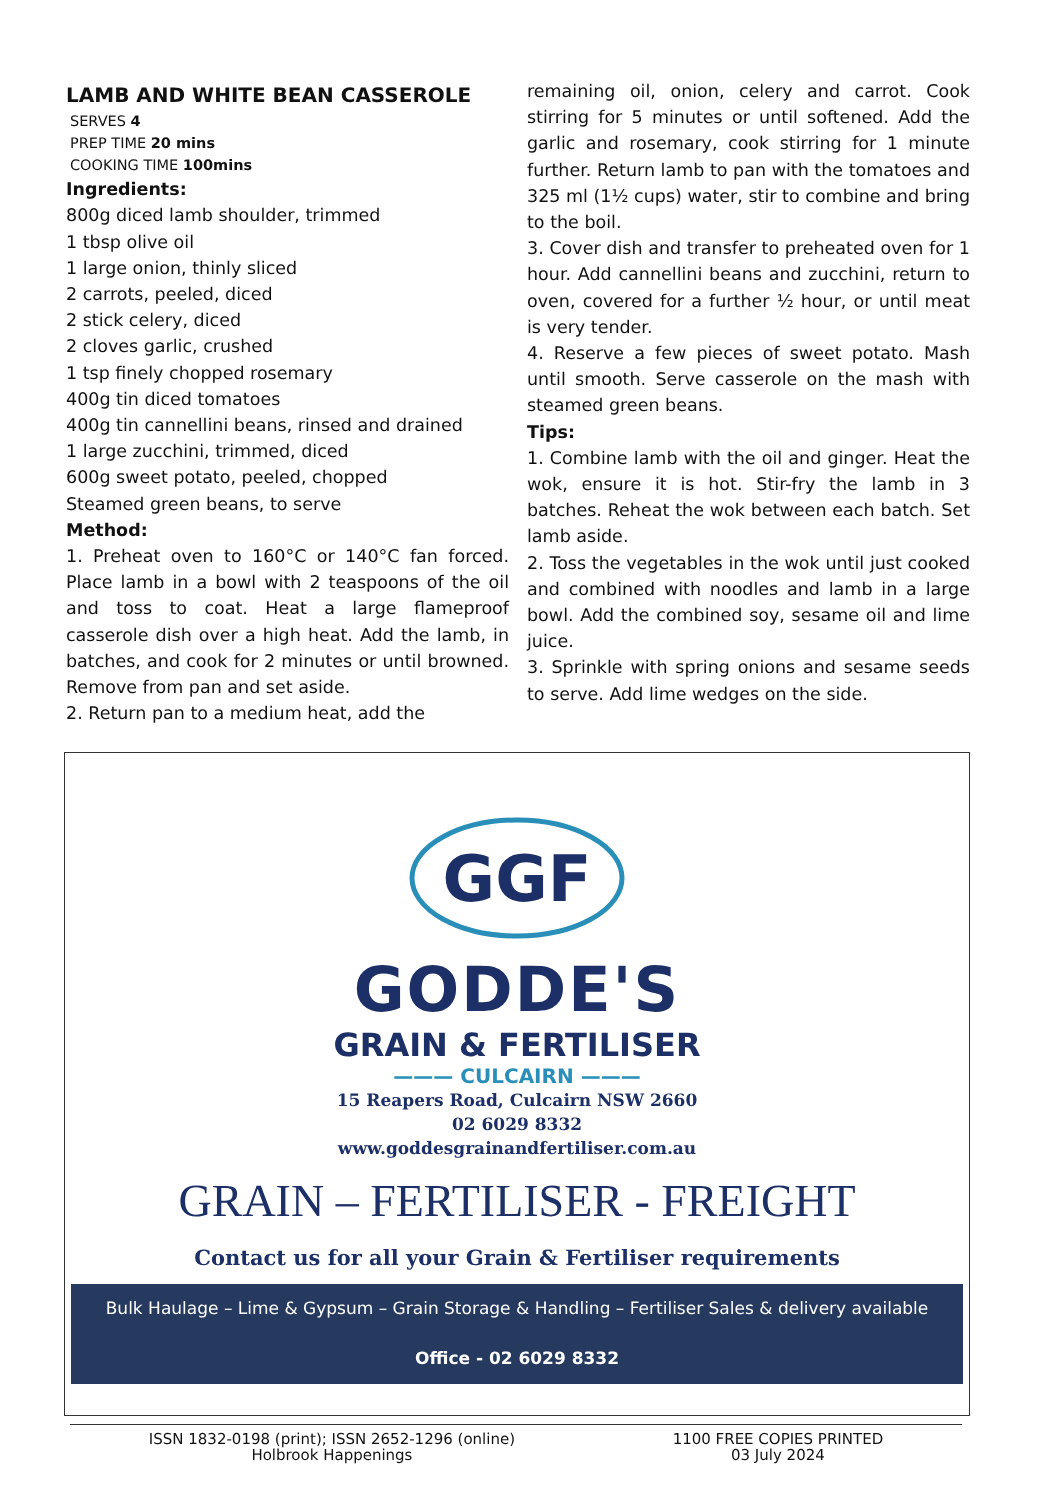LAMB AND WHITE BEAN CASSEROLE
SERVES 4
PREP TIME 20 mins
COOKING TIME 100mins
Ingredients:
800g diced lamb shoulder, trimmed
1 tbsp olive oil
1 large onion, thinly sliced
2 carrots, peeled, diced
2 stick celery, diced
2 cloves garlic, crushed
1 tsp finely chopped rosemary
400g tin diced tomatoes
400g tin cannellini beans, rinsed and drained
1 large zucchini, trimmed, diced
600g sweet potato, peeled, chopped
Steamed green beans, to serve
Method:
1. Preheat oven to 160°C or 140°C fan forced. Place lamb in a bowl with 2 teaspoons of the oil and toss to coat. Heat a large flameproof casserole dish over a high heat. Add the lamb, in batches, and cook for 2 minutes or until browned. Remove from pan and set aside.
2. Return pan to a medium heat, add the
remaining oil, onion, celery and carrot. Cook stirring for 5 minutes or until softened. Add the garlic and rosemary, cook stirring for 1 minute further. Return lamb to pan with the tomatoes and 325 ml (1½ cups) water, stir to combine and bring to the boil.
3. Cover dish and transfer to preheated oven for 1 hour. Add cannellini beans and zucchini, return to oven, covered for a further ½ hour, or until meat is very tender.
4. Reserve a few pieces of sweet potato. Mash until smooth. Serve casserole on the mash with steamed green beans.
Tips:
1. Combine lamb with the oil and ginger. Heat the wok, ensure it is hot. Stir-fry the lamb in 3 batches. Reheat the wok between each batch. Set lamb aside.
2. Toss the vegetables in the wok until just cooked and combined with noodles and lamb in a large bowl. Add the combined soy, sesame oil and lime juice.
3. Sprinkle with spring onions and sesame seeds to serve. Add lime wedges on the side.
GGF
GODDE'S
GRAIN & FERTILISER
——— CULCAIRN ———
15 Reapers Road, Culcairn NSW 2660
02 6029 8332
www.goddesgrainandfertiliser.com.au
GRAIN – FERTILISER - FREIGHT
Contact us for all your Grain & Fertiliser requirements
Bulk Haulage – Lime & Gypsum – Grain Storage & Handling – Fertiliser Sales & delivery available
Office - 02 6029 8332
ISSN 1832-0198 (print); ISSN 2652-1296 (online)
Holbrook Happenings
1100 FREE COPIES PRINTED
03 July 2024